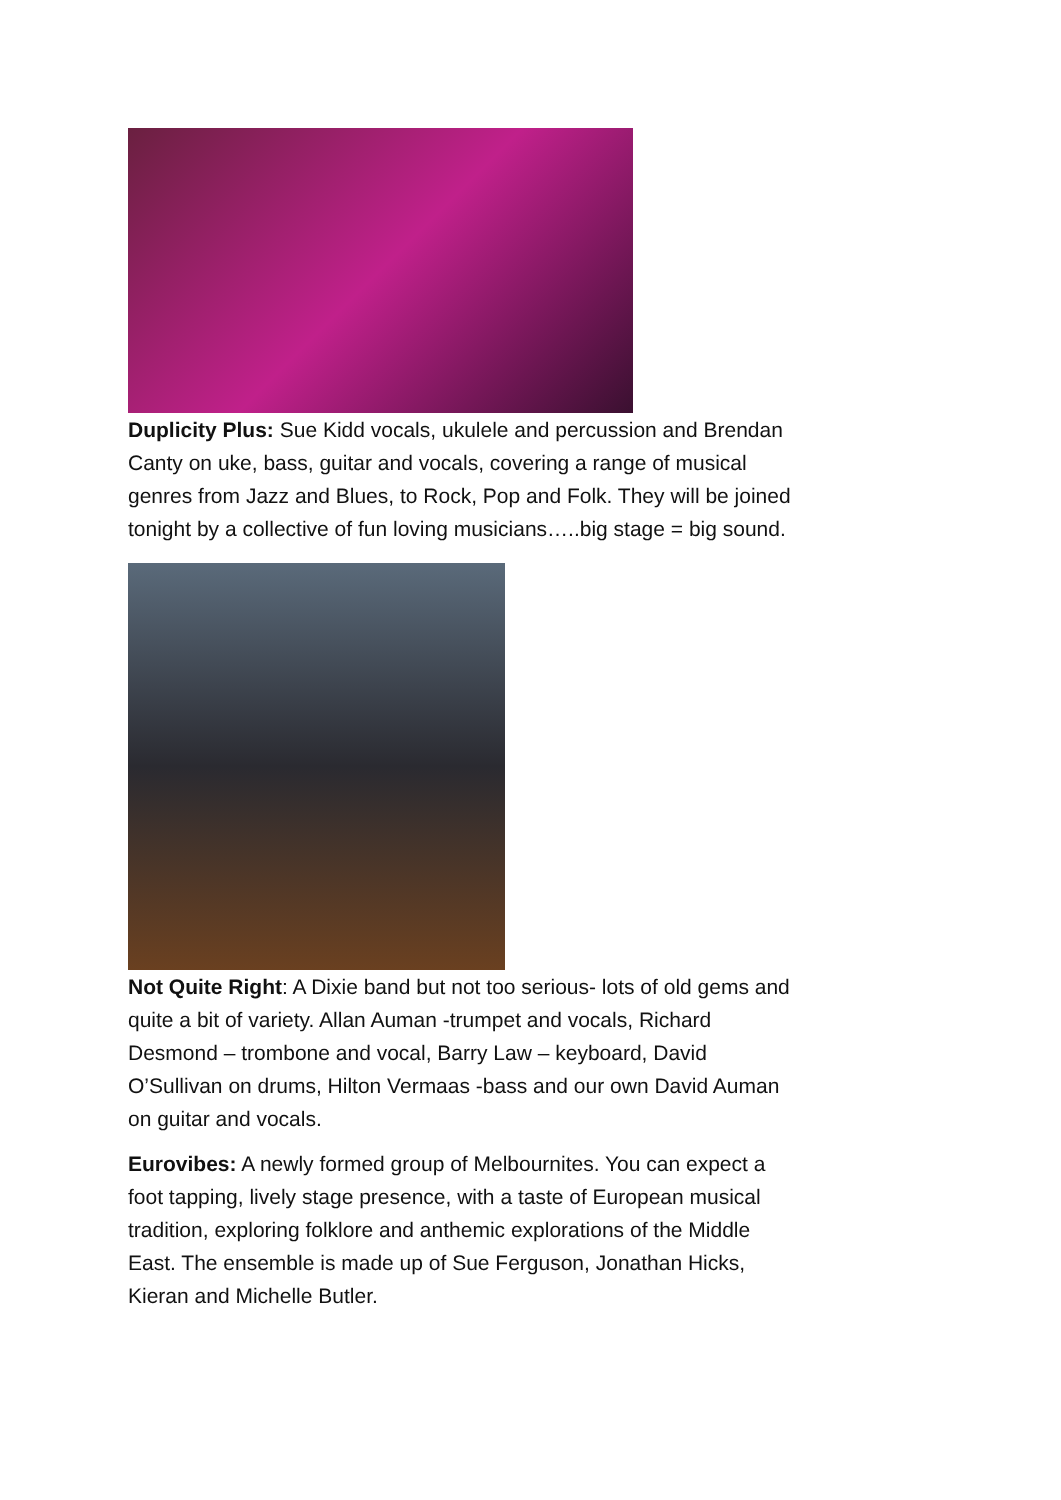Duplicity Plus: Sue Kidd vocals, ukulele and percussion and Brendan Canty on uke, bass, guitar and vocals, covering a range of musical genres from Jazz and Blues, to Rock, Pop and Folk. They will be joined tonight by a collective of fun loving musicians…..big stage = big sound.
Not Quite Right: A Dixie band but not too serious- lots of old gems and quite a bit of variety. Allan Auman -trumpet and vocals, Richard Desmond – trombone and vocal, Barry Law – keyboard, David O’Sullivan on drums, Hilton Vermaas -bass and our own David Auman on guitar and vocals.
Eurovibes: A newly formed group of Melbournites. You can expect a foot tapping, lively stage presence, with a taste of European musical tradition, exploring folklore and anthemic explorations of the Middle East. The ensemble is made up of Sue Ferguson, Jonathan Hicks, Kieran and Michelle Butler.